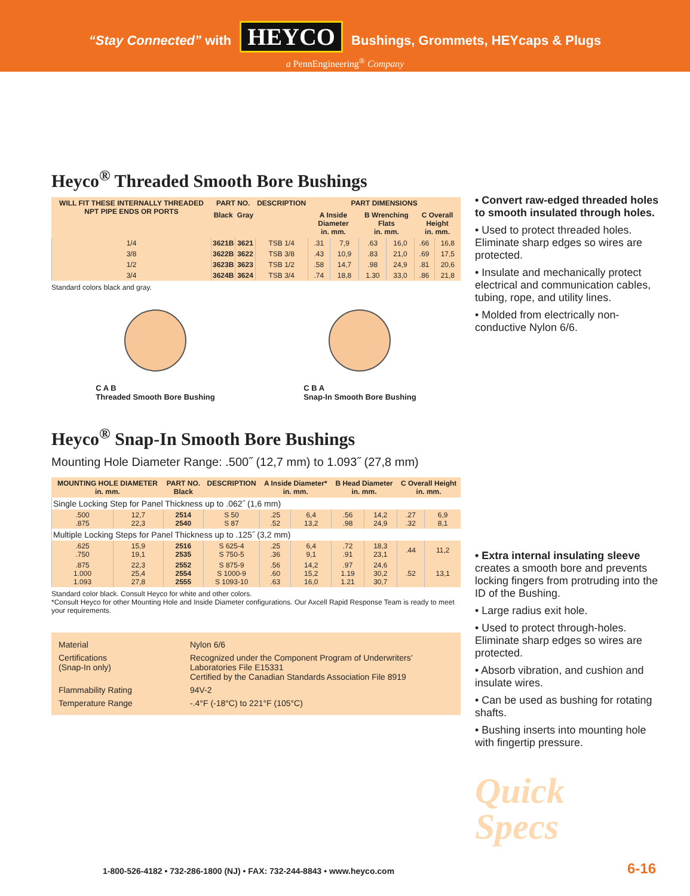“Stay Connected” with HEYCO Bushings, Grommets, HEYcaps & Plugs
a PennEngineering<sup>®</sup> Company
Heyco<sup>®</sup> Threaded Smooth Bore Bushings
| WILL FIT THESE INTERNALLY THREADED NPT PIPE ENDS OR PORTS | PART NO. | | DESCRIPTION | PART DIMENSIONS | | | | | |
| --- | --- | --- | --- | --- | --- | --- | --- | --- | --- |
| | Black | Gray | | A Inside Diameter in. mm. | | B Wrenching Flats in. mm. | | C Overall Height in. mm. | |
| 1/4 | 3621B | 3621 | TSB 1/4 | .31 | 7,9 | .63 | 16,0 | .66 | 16,8 |
| 3/8 | 3622B | 3622 | TSB 3/8 | .43 | 10,9 | .83 | 21,0 | .69 | 17,5 |
| 1/2 | 3623B | 3623 | TSB 1/2 | .58 | 14,7 | .98 | 24,9 | .81 | 20,6 |
| 3/4 | 3624B | 3624 | TSB 3/4 | .74 | 18,8 | 1.30 | 33,0 | .86 | 21,8 |
Standard colors black and gray.
C A B
Threaded Smooth Bore Bushing
C B A
Snap-In Smooth Bore Bushing
Heyco<sup>®</sup> Snap-In Smooth Bore Bushings
Mounting Hole Diameter Range: .500˝ (12,7 mm) to 1.093˝ (27,8 mm)
| MOUNTING HOLE DIAMETER in. mm. | | PART NO. Black | DESCRIPTION | A Inside Diameter* in. mm. | | B Head Diameter in. mm. | | C Overall Height in. mm. | |
| --- | --- | --- | --- | --- | --- | --- | --- | --- | --- |
| Single Locking Step for Panel Thickness up to .062˝ (1,6 mm) | | | | | | | | | |
| .500 .875 | 12,7 22,3 | 2514 2540 | S 50 S 87 | .25 .52 | 6,4 13,2 | .56 .98 | 14,2 24,9 | .27 .32 | 6,9 8,1 |
| Multiple Locking Steps for Panel Thickness up to .125˝ (3,2 mm) | | | | | | | | | |
| .625 .750 | 15,9 19,1 | 2516 2535 | S 625-4 S 750-5 | .25 .36 | 6,4 9,1 | .72 .91 | 18,3 23,1 | .44 | 11,2 |
| .875 1.000 1.093 | 22,3 25,4 27,8 | 2552 2554 2555 | S 875-9 S 1000-9 S 1093-10 | .56 .60 .63 | 14,2 15,2 16,0 | .97 1.19 1.21 | 24,6 30,2 30,7 | .52 | 13,1 |
Standard color black. Consult Heyco for white and other colors.
*Consult Heyco for other Mounting Hole and Inside Diameter configurations. Our Axcell Rapid Response Team is ready to meet your requirements.
Material
Nylon 6/6
Certifications
(Snap-In only)
Recognized under the Component Program of Underwriters’ Laboratories File E15331
Certified by the Canadian Standards Association File 8919
Flammability Rating
94V-2
Temperature Range
-.4°F (-18°C) to 221°F (105°C)
• Convert raw-edged threaded holes to smooth insulated through holes.
• Used to protect threaded holes. Eliminate sharp edges so wires are protected.
• Insulate and mechanically protect electrical and communication cables, tubing, rope, and utility lines.
• Molded from electrically non-conductive Nylon 6/6.
• Extra internal insulating sleeve creates a smooth bore and prevents locking fingers from protruding into the ID of the Bushing.
• Large radius exit hole.
• Used to protect through-holes. Eliminate sharp edges so wires are protected.
• Absorb vibration, and cushion and insulate wires.
• Can be used as bushing for rotating shafts.
• Bushing inserts into mounting hole with fingertip pressure.
Quick
Specs
1-800-526-4182 • 732-286-1800 (NJ) • FAX: 732-244-8843 • www.heyco.com
6-16